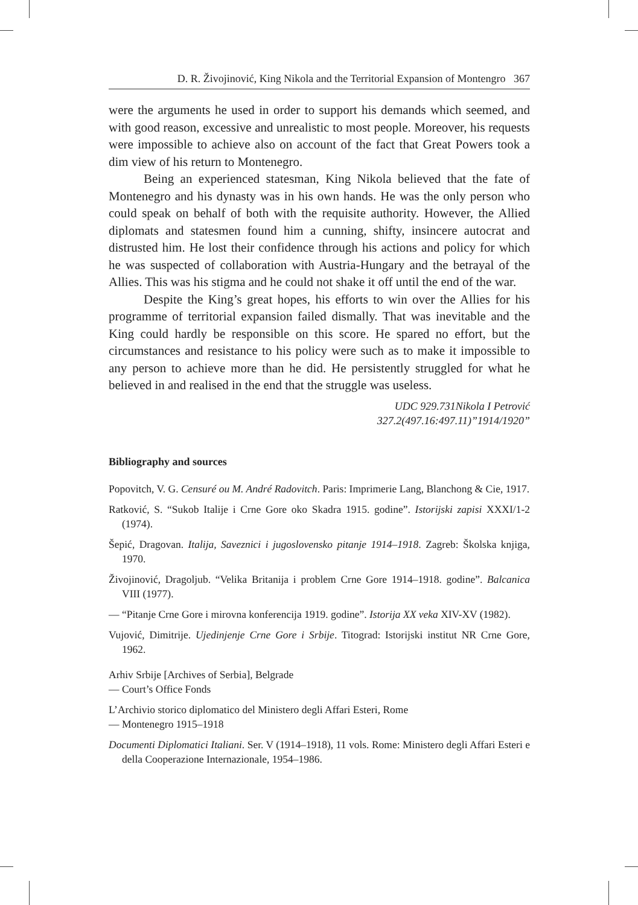D. R. Živojinović, King Nikola and the Territorial Expansion of Montengro 367
were the arguments he used in order to support his demands which seemed, and with good reason, excessive and unrealistic to most people. Moreover, his requests were impossible to achieve also on account of the fact that Great Powers took a dim view of his return to Montenegro.
Being an experienced statesman, King Nikola believed that the fate of Montenegro and his dynasty was in his own hands. He was the only person who could speak on behalf of both with the requisite authority. However, the Allied diplomats and statesmen found him a cunning, shifty, insincere autocrat and distrusted him. He lost their confidence through his actions and policy for which he was suspected of collaboration with Austria-Hungary and the betrayal of the Allies. This was his stigma and he could not shake it off until the end of the war.
Despite the King’s great hopes, his efforts to win over the Allies for his programme of territorial expansion failed dismally. That was inevitable and the King could hardly be responsible on this score. He spared no effort, but the circumstances and resistance to his policy were such as to make it impossible to any person to achieve more than he did. He persistently struggled for what he believed in and realised in the end that the struggle was useless.
UDC 929.731Nikola I Petrović
327.2(497.16:497.11)”1914/1920”
Bibliography and sources
Popovitch, V. G. Censuré ou M. André Radovitch. Paris: Imprimerie Lang, Blanchong & Cie, 1917.
Ratković, S. “Sukob Italije i Crne Gore oko Skadra 1915. godine”. Istorijski zapisi XXXI/1-2 (1974).
Šepić, Dragovan. Italija, Saveznici i jugoslovensko pitanje 1914–1918. Zagreb: Školska knjiga, 1970.
Živojinović, Dragoljub. “Velika Britanija i problem Crne Gore 1914–1918. godine”. Balcanica VIII (1977).
— “Pitanje Crne Gore i mirovna konferencija 1919. godine”. Istorija XX veka XIV-XV (1982).
Vujović, Dimitrije. Ujedinjenje Crne Gore i Srbije. Titograd: Istorijski institut NR Crne Gore, 1962.
Arhiv Srbije [Archives of Serbia], Belgrade
— Court’s Office Fonds
L’Archivio storico diplomatico del Ministero degli Affari Esteri, Rome
— Montenegro 1915–1918
Documenti Diplomatici Italiani. Ser. V (1914–1918), 11 vols. Rome: Ministero degli Affari Esteri e della Cooperazione Internazionale, 1954–1986.